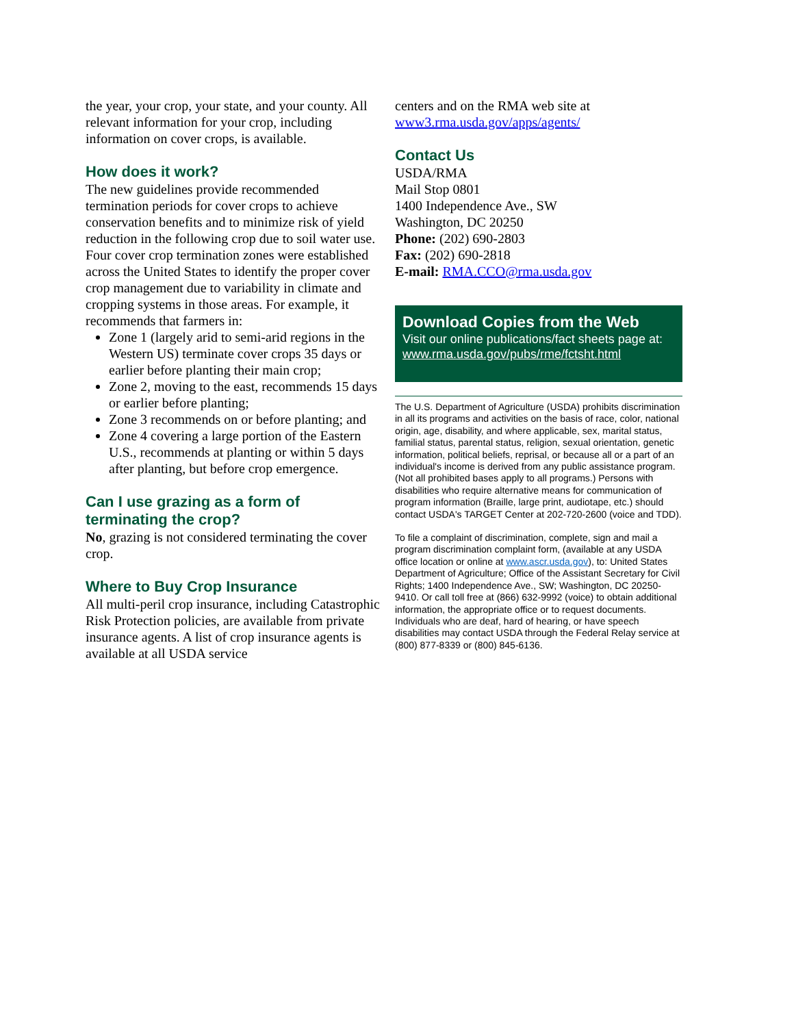the year, your crop, your state, and your county. All relevant information for your crop, including information on cover crops, is available.
How does it work?
The new guidelines provide recommended termination periods for cover crops to achieve conservation benefits and to minimize risk of yield reduction in the following crop due to soil water use. Four cover crop termination zones were established across the United States to identify the proper cover crop management due to variability in climate and cropping systems in those areas. For example, it recommends that farmers in:
Zone 1 (largely arid to semi-arid regions in the Western US) terminate cover crops 35 days or earlier before planting their main crop;
Zone 2, moving to the east, recommends 15 days or earlier before planting;
Zone 3 recommends on or before planting; and
Zone 4 covering a large portion of the Eastern U.S., recommends at planting or within 5 days after planting, but before crop emergence.
Can I use grazing as a form of terminating the crop?
No, grazing is not considered terminating the cover crop.
Where to Buy Crop Insurance
All multi-peril crop insurance, including Catastrophic Risk Protection policies, are available from private insurance agents. A list of crop insurance agents is available at all USDA service
centers and on the RMA web site at www3.rma.usda.gov/apps/agents/
Contact Us
USDA/RMA
Mail Stop 0801
1400 Independence Ave., SW
Washington, DC 20250
Phone: (202) 690-2803
Fax: (202) 690-2818
E-mail: RMA.CCO@rma.usda.gov
Download Copies from the Web
Visit our online publications/fact sheets page at: www.rma.usda.gov/pubs/rme/fctsht.html
The U.S. Department of Agriculture (USDA) prohibits discrimination in all its programs and activities on the basis of race, color, national origin, age, disability, and where applicable, sex, marital status, familial status, parental status, religion, sexual orientation, genetic information, political beliefs, reprisal, or because all or a part of an individual's income is derived from any public assistance program. (Not all prohibited bases apply to all programs.) Persons with disabilities who require alternative means for communication of program information (Braille, large print, audiotape, etc.) should contact USDA's TARGET Center at 202-720-2600 (voice and TDD).
To file a complaint of discrimination, complete, sign and mail a program discrimination complaint form, (available at any USDA office location or online at www.ascr.usda.gov), to: United States Department of Agriculture; Office of the Assistant Secretary for Civil Rights; 1400 Independence Ave., SW; Washington, DC 20250-9410. Or call toll free at (866) 632-9992 (voice) to obtain additional information, the appropriate office or to request documents. Individuals who are deaf, hard of hearing, or have speech disabilities may contact USDA through the Federal Relay service at (800) 877-8339 or (800) 845-6136.